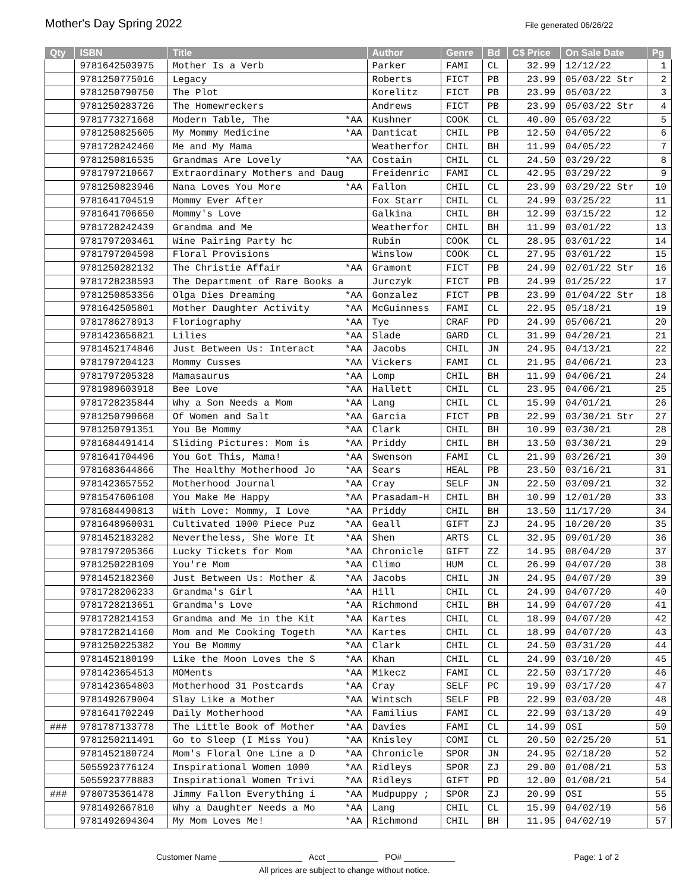Mother's Day Spring 2022
File generated 06/26/22
| Qty | ISBN | Title | Author | Genre | Bd | C$ Price | On Sale Date | Pg |
| --- | --- | --- | --- | --- | --- | --- | --- | --- |
| | 9781642503975 | Mother Is a Verb | Parker | FAMI | CL | 32.99 | 12/12/22 | 1 |
| | 9781250775016 | Legacy | Roberts | FICT | PB | 23.99 | 05/03/22 Str | 2 |
| | 9781250790750 | The Plot | Korelitz | FICT | PB | 23.99 | 05/03/22 | 3 |
| | 9781250283726 | The Homewreckers | Andrews | FICT | PB | 23.99 | 05/03/22 Str | 4 |
| | 9781773271668 | Modern Table, The *AA | Kushner | COOK | CL | 40.00 | 05/03/22 | 5 |
| | 9781250825605 | My Mommy Medicine *AA | Danticat | CHIL | PB | 12.50 | 04/05/22 | 6 |
| | 9781728242460 | Me and My Mama | Weatherfor | CHIL | BH | 11.99 | 04/05/22 | 7 |
| | 9781250816535 | Grandmas Are Lovely *AA | Costain | CHIL | CL | 24.50 | 03/29/22 | 8 |
| | 9781797210667 | Extraordinary Mothers and Daug | Freidenric | FAMI | CL | 42.95 | 03/29/22 | 9 |
| | 9781250823946 | Nana Loves You More *AA | Fallon | CHIL | CL | 23.99 | 03/29/22 Str | 10 |
| | 9781641704519 | Mommy Ever After | Fox Starr | CHIL | CL | 24.99 | 03/25/22 | 11 |
| | 9781641706650 | Mommy's Love | Galkina | CHIL | BH | 12.99 | 03/15/22 | 12 |
| | 9781728242439 | Grandma and Me | Weatherfor | CHIL | BH | 11.99 | 03/01/22 | 13 |
| | 9781797203461 | Wine Pairing Party hc | Rubin | COOK | CL | 28.95 | 03/01/22 | 14 |
| | 9781797204598 | Floral Provisions | Winslow | COOK | CL | 27.95 | 03/01/22 | 15 |
| | 9781250282132 | The Christie Affair *AA | Gramont | FICT | PB | 24.99 | 02/01/22 Str | 16 |
| | 9781728238593 | The Department of Rare Books a | Jurczyk | FICT | PB | 24.99 | 01/25/22 | 17 |
| | 9781250853356 | Olga Dies Dreaming *AA | Gonzalez | FICT | PB | 23.99 | 01/04/22 Str | 18 |
| | 9781642505801 | Mother Daughter Activity *AA | McGuinness | FAMI | CL | 22.95 | 05/18/21 | 19 |
| | 9781786278913 | Floriography *AA | Tye | CRAF | PD | 24.99 | 05/06/21 | 20 |
| | 9781423656821 | Lilies *AA | Slade | GARD | CL | 31.99 | 04/20/21 | 21 |
| | 9781452174846 | Just Between Us: Interact *AA | Jacobs | CHIL | JN | 24.95 | 04/13/21 | 22 |
| | 9781797204123 | Mommy Cusses *AA | Vickers | FAMI | CL | 21.95 | 04/06/21 | 23 |
| | 9781797205328 | Mamasaurus *AA | Lomp | CHIL | BH | 11.99 | 04/06/21 | 24 |
| | 9781989603918 | Bee Love *AA | Hallett | CHIL | CL | 23.95 | 04/06/21 | 25 |
| | 9781728235844 | Why a Son Needs a Mom *AA | Lang | CHIL | CL | 15.99 | 04/01/21 | 26 |
| | 9781250790668 | Of Women and Salt *AA | Garcia | FICT | PB | 22.99 | 03/30/21 Str | 27 |
| | 9781250791351 | You Be Mommy *AA | Clark | CHIL | BH | 10.99 | 03/30/21 | 28 |
| | 9781684491414 | Sliding Pictures: Mom is *AA | Priddy | CHIL | BH | 13.50 | 03/30/21 | 29 |
| | 9781641704496 | You Got This, Mama! *AA | Swenson | FAMI | CL | 21.99 | 03/26/21 | 30 |
| | 9781683644866 | The Healthy Motherhood Jo *AA | Sears | HEAL | PB | 23.50 | 03/16/21 | 31 |
| | 9781423657552 | Motherhood Journal *AA | Cray | SELF | JN | 22.50 | 03/09/21 | 32 |
| | 9781547606108 | You Make Me Happy *AA | Prasadam-H | CHIL | BH | 10.99 | 12/01/20 | 33 |
| | 9781684490813 | With Love: Mommy, I Love *AA | Priddy | CHIL | BH | 13.50 | 11/17/20 | 34 |
| | 9781648960031 | Cultivated 1000 Piece Puz *AA | Geall | GIFT | ZJ | 24.95 | 10/20/20 | 35 |
| | 9781452183282 | Nevertheless, She Wore It *AA | Shen | ARTS | CL | 32.95 | 09/01/20 | 36 |
| | 9781797205366 | Lucky Tickets for Mom *AA | Chronicle | GIFT | ZZ | 14.95 | 08/04/20 | 37 |
| | 9781250228109 | You're Mom *AA | Climo | HUM | CL | 26.99 | 04/07/20 | 38 |
| | 9781452182360 | Just Between Us: Mother & *AA | Jacobs | CHIL | JN | 24.95 | 04/07/20 | 39 |
| | 9781728206233 | Grandma's Girl *AA | Hill | CHIL | CL | 24.99 | 04/07/20 | 40 |
| | 9781728213651 | Grandma's Love *AA | Richmond | CHIL | BH | 14.99 | 04/07/20 | 41 |
| | 9781728214153 | Grandma and Me in the Kit *AA | Kartes | CHIL | CL | 18.99 | 04/07/20 | 42 |
| | 9781728214160 | Mom and Me Cooking Togeth *AA | Kartes | CHIL | CL | 18.99 | 04/07/20 | 43 |
| | 9781250225382 | You Be Mommy *AA | Clark | CHIL | CL | 24.50 | 03/31/20 | 44 |
| | 9781452180199 | Like the Moon Loves the S *AA | Khan | CHIL | CL | 24.99 | 03/10/20 | 45 |
| | 9781423654513 | MOMents *AA | Mikecz | FAMI | CL | 22.50 | 03/17/20 | 46 |
| | 9781423654803 | Motherhood 31 Postcards *AA | Cray | SELF | PC | 19.99 | 03/17/20 | 47 |
| | 9781492679004 | Slay Like a Mother *AA | Wintsch | SELF | PB | 22.99 | 03/03/20 | 48 |
| | 9781641702249 | Daily Motherhood *AA | Familius | FAMI | CL | 22.99 | 03/13/20 | 49 |
| ### | 9781787133778 | The Little Book of Mother *AA | Davies | FAMI | CL | 14.99 | OSI | 50 |
| | 9781250211491 | Go to Sleep (I Miss You) *AA | Knisley | COMI | CL | 20.50 | 02/25/20 | 51 |
| | 9781452180724 | Mom's Floral One Line a D *AA | Chronicle | SPOR | JN | 24.95 | 02/18/20 | 52 |
| | 5055923776124 | Inspirational Women 1000 *AA | Ridleys | SPOR | ZJ | 29.00 | 01/08/21 | 53 |
| | 5055923778883 | Inspirational Women Trivi *AA | Ridleys | GIFT | PD | 12.00 | 01/08/21 | 54 |
| ### | 9780735361478 | Jimmy Fallon Everything i *AA | Mudpuppy ; | SPOR | ZJ | 20.99 | OSI | 55 |
| | 9781492667810 | Why a Daughter Needs a Mo *AA | Lang | CHIL | CL | 15.99 | 04/02/19 | 56 |
| | 9781492694304 | My Mom Loves Me! *AA | Richmond | CHIL | BH | 11.95 | 04/02/19 | 57 |
Customer Name __________________ Acct ___________ PO# ___________ Page: 1 of 2
All prices are subject to change without notice.